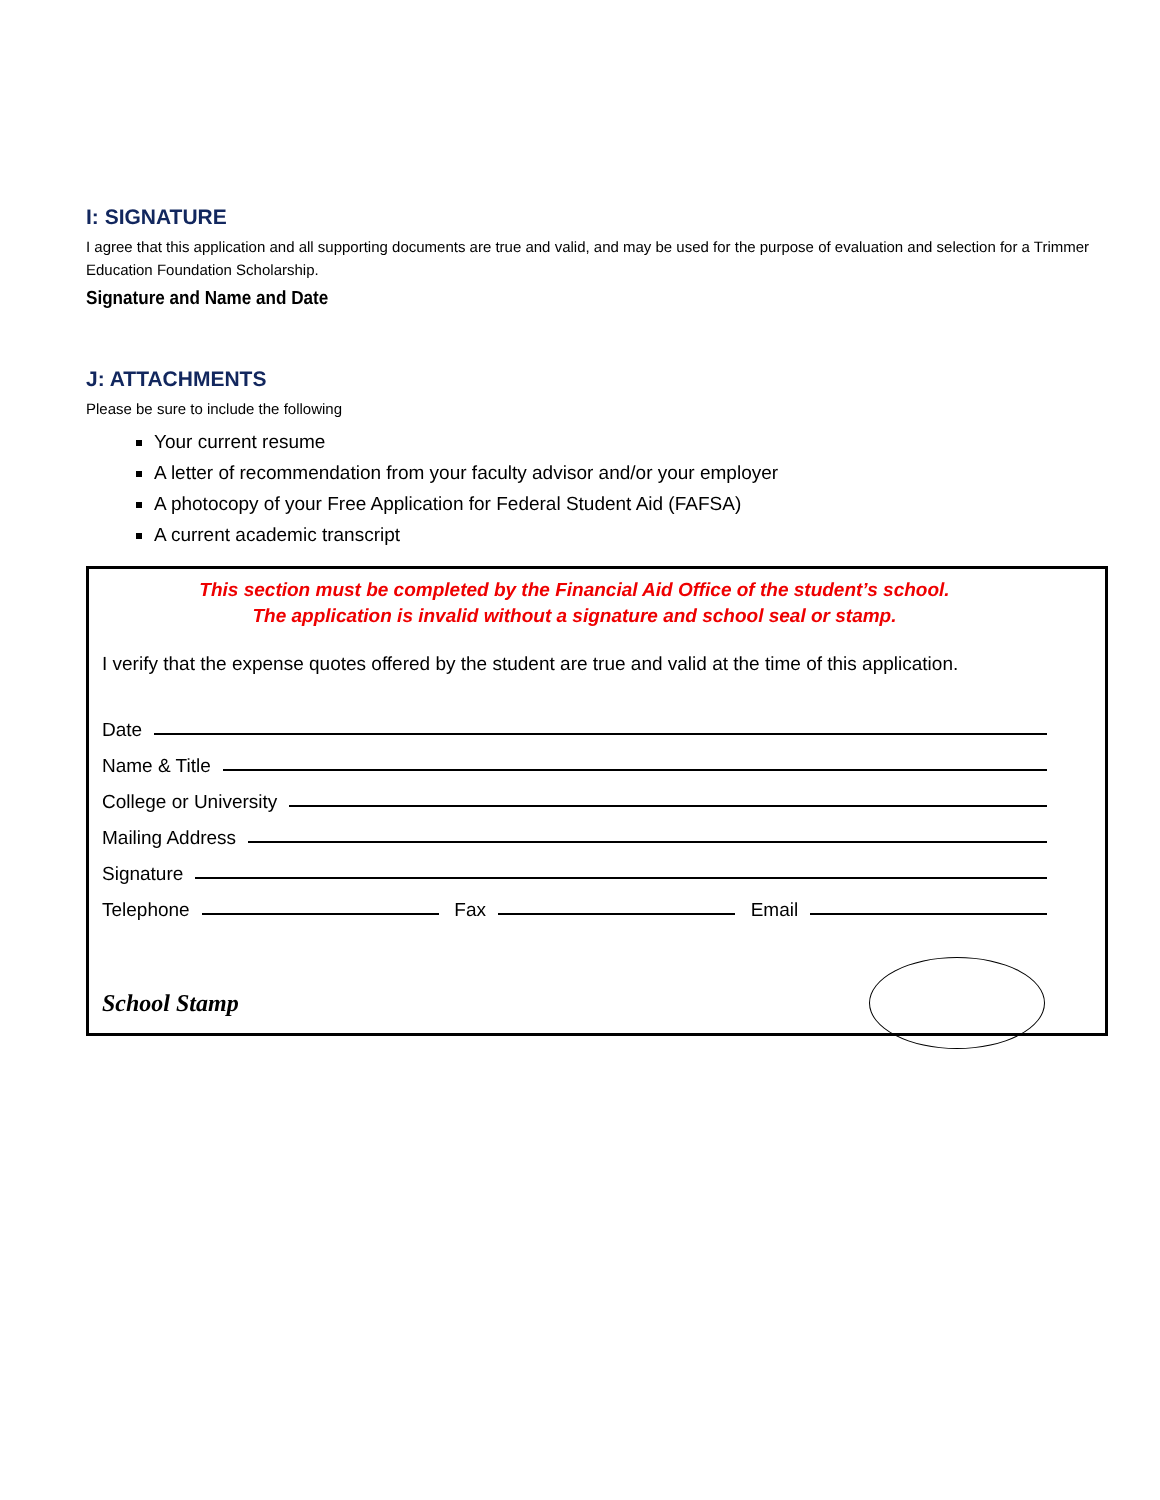I: SIGNATURE
I agree that this application and all supporting documents are true and valid, and may be used for the purpose of evaluation and selection for a Trimmer Education Foundation Scholarship.
Signature and Name and Date
J: ATTACHMENTS
Please be sure to include the following
Your current resume
A letter of recommendation from your faculty advisor and/or your employer
A photocopy of your Free Application for Federal Student Aid (FAFSA)
A current academic transcript
This section must be completed by the Financial Aid Office of the student’s school.
The application is invalid without a signature and school seal or stamp.
I verify that the expense quotes offered by the student are true and valid at the time of this application.
Date
Name & Title
College or University
Mailing Address
Signature
Telephone Fax Email
School Stamp